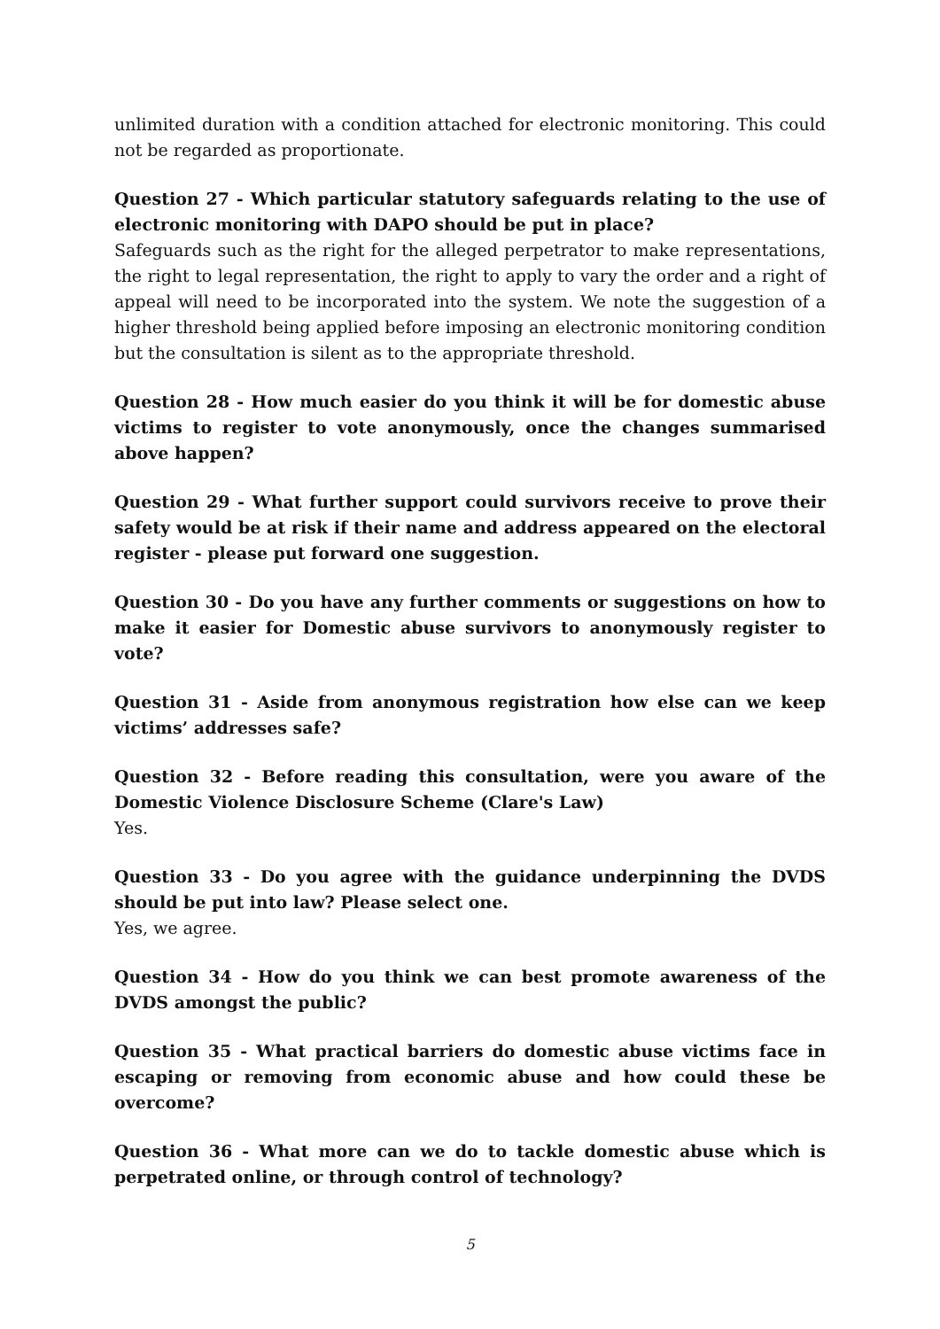unlimited duration with a condition attached for electronic monitoring. This could not be regarded as proportionate.
Question 27 - Which particular statutory safeguards relating to the use of electronic monitoring with DAPO should be put in place?
Safeguards such as the right for the alleged perpetrator to make representations, the right to legal representation, the right to apply to vary the order and a right of appeal will need to be incorporated into the system. We note the suggestion of a higher threshold being applied before imposing an electronic monitoring condition but the consultation is silent as to the appropriate threshold.
Question 28 - How much easier do you think it will be for domestic abuse victims to register to vote anonymously, once the changes summarised above happen?
Question 29 - What further support could survivors receive to prove their safety would be at risk if their name and address appeared on the electoral register - please put forward one suggestion.
Question 30 - Do you have any further comments or suggestions on how to make it easier for Domestic abuse survivors to anonymously register to vote?
Question 31 - Aside from anonymous registration how else can we keep victims’ addresses safe?
Question 32 - Before reading this consultation, were you aware of the Domestic Violence Disclosure Scheme (Clare's Law)
Yes.
Question 33 - Do you agree with the guidance underpinning the DVDS should be put into law? Please select one.
Yes, we agree.
Question 34 - How do you think we can best promote awareness of the DVDS amongst the public?
Question 35 - What practical barriers do domestic abuse victims face in escaping or removing from economic abuse and how could these be overcome?
Question 36 - What more can we do to tackle domestic abuse which is perpetrated online, or through control of technology?
5